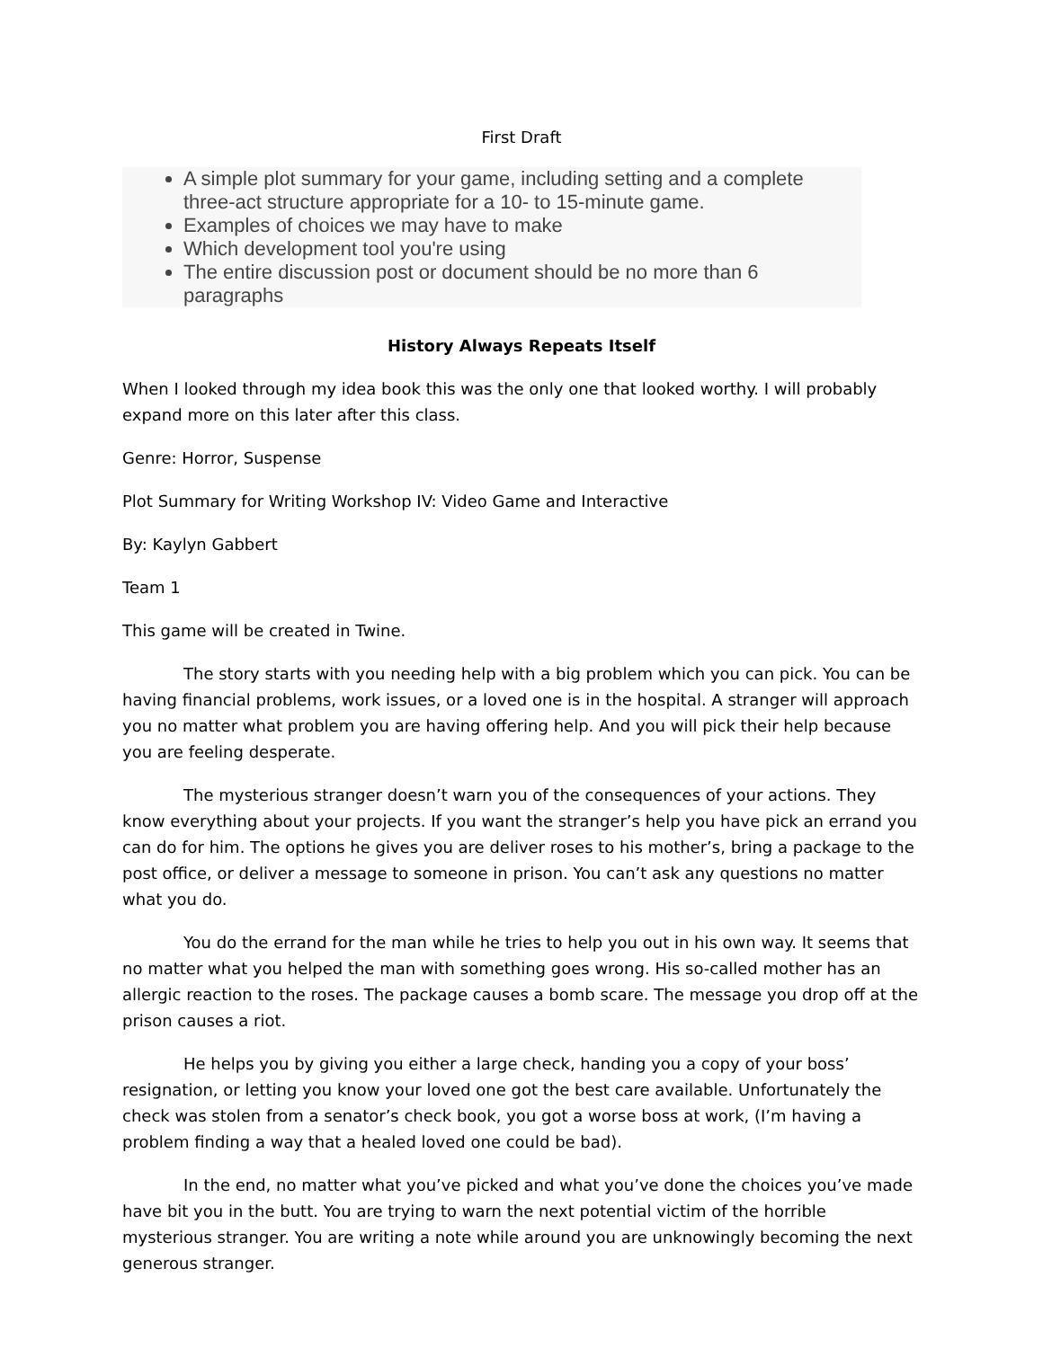First Draft
A simple plot summary for your game, including setting and a complete three-act structure appropriate for a 10- to 15-minute game.
Examples of choices we may have to make
Which development tool you're using
The entire discussion post or document should be no more than 6 paragraphs
History Always Repeats Itself
When I looked through my idea book this was the only one that looked worthy. I will probably expand more on this later after this class.
Genre: Horror, Suspense
Plot Summary for Writing Workshop IV: Video Game and Interactive
By: Kaylyn Gabbert
Team 1
This game will be created in Twine.
The story starts with you needing help with a big problem which you can pick. You can be having financial problems, work issues, or a loved one is in the hospital. A stranger will approach you no matter what problem you are having offering help. And you will pick their help because you are feeling desperate.
The mysterious stranger doesn’t warn you of the consequences of your actions. They know everything about your projects. If you want the stranger’s help you have pick an errand you can do for him. The options he gives you are deliver roses to his mother’s, bring a package to the post office, or deliver a message to someone in prison. You can’t ask any questions no matter what you do.
You do the errand for the man while he tries to help you out in his own way. It seems that no matter what you helped the man with something goes wrong. His so-called mother has an allergic reaction to the roses. The package causes a bomb scare. The message you drop off at the prison causes a riot.
He helps you by giving you either a large check, handing you a copy of your boss’ resignation, or letting you know your loved one got the best care available. Unfortunately the check was stolen from a senator’s check book, you got a worse boss at work, (I’m having a problem finding a way that a healed loved one could be bad).
In the end, no matter what you’ve picked and what you’ve done the choices you’ve made have bit you in the butt. You are trying to warn the next potential victim of the horrible mysterious stranger. You are writing a note while around you are unknowingly becoming the next generous stranger.